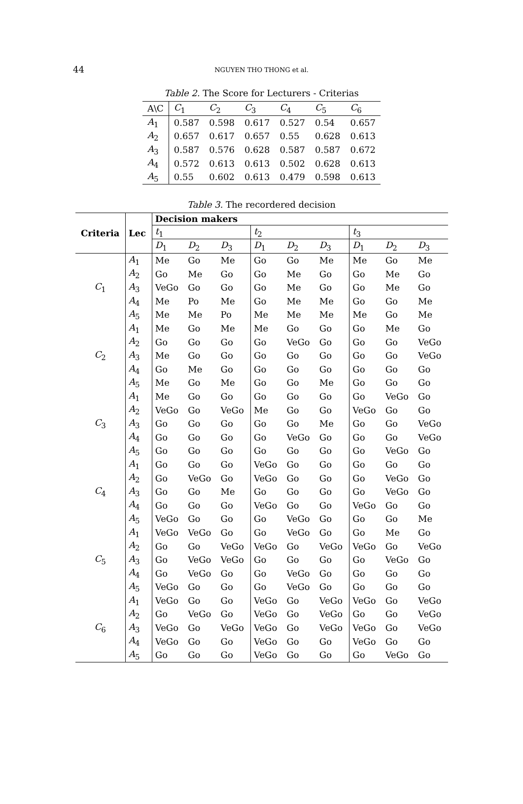44
NGUYEN THO THONG et al.
Table 2. The Score for Lecturers - Criterias
| A\C | C<sub>1</sub> | C<sub>2</sub> | C<sub>3</sub> | C<sub>4</sub> | C<sub>5</sub> | C<sub>6</sub> |
| A<sub>1</sub> | 0.587 | 0.598 | 0.617 | 0.527 | 0.54 | 0.657 |
| A<sub>2</sub> | 0.657 | 0.617 | 0.657 | 0.55 | 0.628 | 0.613 |
| A<sub>3</sub> | 0.587 | 0.576 | 0.628 | 0.587 | 0.587 | 0.672 |
| A<sub>4</sub> | 0.572 | 0.613 | 0.613 | 0.502 | 0.628 | 0.613 |
| A<sub>5</sub> | 0.55 | 0.602 | 0.613 | 0.479 | 0.598 | 0.613 |
Table 3. The recordered decision
| Criteria | Lec | Decision makers | | | | | | | | |
| --- | --- | --- | --- | --- | --- | --- | --- | --- | --- | --- |
| | | t<sub>1</sub> | | | t<sub>2</sub> | | | t<sub>3</sub> | | |
| | | D<sub>1</sub> | D<sub>2</sub> | D<sub>3</sub> | D<sub>1</sub> | D<sub>2</sub> | D<sub>3</sub> | D<sub>1</sub> | D<sub>2</sub> | D<sub>3</sub> |
| C<sub>1</sub> | A<sub>1</sub> | Me | Go | Me | Go | Go | Me | Me | Go | Me |
| | A<sub>2</sub> | Go | Me | Go | Go | Me | Go | Go | Me | Go |
| | A<sub>3</sub> | VeGo | Go | Go | Go | Me | Go | Go | Me | Go |
| | A<sub>4</sub> | Me | Po | Me | Go | Me | Me | Go | Go | Me |
| | A<sub>5</sub> | Me | Me | Po | Me | Me | Me | Me | Go | Me |
| C<sub>2</sub> | A<sub>1</sub> | Me | Go | Me | Me | Go | Go | Go | Me | Go |
| | A<sub>2</sub> | Go | Go | Go | Go | VeGo | Go | Go | Go | VeGo |
| | A<sub>3</sub> | Me | Go | Go | Go | Go | Go | Go | Go | VeGo |
| | A<sub>4</sub> | Go | Me | Go | Go | Go | Go | Go | Go | Go |
| | A<sub>5</sub> | Me | Go | Me | Go | Go | Me | Go | Go | Go |
| C<sub>3</sub> | A<sub>1</sub> | Me | Go | Go | Go | Go | Go | Go | VeGo | Go |
| | A<sub>2</sub> | VeGo | Go | VeGo | Me | Go | Go | VeGo | Go | Go |
| | A<sub>3</sub> | Go | Go | Go | Go | Go | Me | Go | Go | VeGo |
| | A<sub>4</sub> | Go | Go | Go | Go | VeGo | Go | Go | Go | VeGo |
| | A<sub>5</sub> | Go | Go | Go | Go | Go | Go | Go | VeGo | Go |
| C<sub>4</sub> | A<sub>1</sub> | Go | Go | Go | VeGo | Go | Go | Go | Go | Go |
| | A<sub>2</sub> | Go | VeGo | Go | VeGo | Go | Go | Go | VeGo | Go |
| | A<sub>3</sub> | Go | Go | Me | Go | Go | Go | Go | VeGo | Go |
| | A<sub>4</sub> | Go | Go | Go | VeGo | Go | Go | VeGo | Go | Go |
| | A<sub>5</sub> | VeGo | Go | Go | Go | VeGo | Go | Go | Go | Me |
| C<sub>5</sub> | A<sub>1</sub> | VeGo | VeGo | Go | Go | VeGo | Go | Go | Me | Go |
| | A<sub>2</sub> | Go | Go | VeGo | VeGo | Go | VeGo | VeGo | Go | VeGo |
| | A<sub>3</sub> | Go | VeGo | VeGo | Go | Go | Go | Go | VeGo | Go |
| | A<sub>4</sub> | Go | VeGo | Go | Go | VeGo | Go | Go | Go | Go |
| | A<sub>5</sub> | VeGo | Go | Go | Go | VeGo | Go | Go | Go | Go |
| C<sub>6</sub> | A<sub>1</sub> | VeGo | Go | Go | VeGo | Go | VeGo | VeGo | Go | VeGo |
| | A<sub>2</sub> | Go | VeGo | Go | VeGo | Go | VeGo | Go | Go | VeGo |
| | A<sub>3</sub> | VeGo | Go | VeGo | VeGo | Go | VeGo | VeGo | Go | VeGo |
| | A<sub>4</sub> | VeGo | Go | Go | VeGo | Go | Go | VeGo | Go | Go |
| | A<sub>5</sub> | Go | Go | Go | VeGo | Go | Go | Go | VeGo | Go |